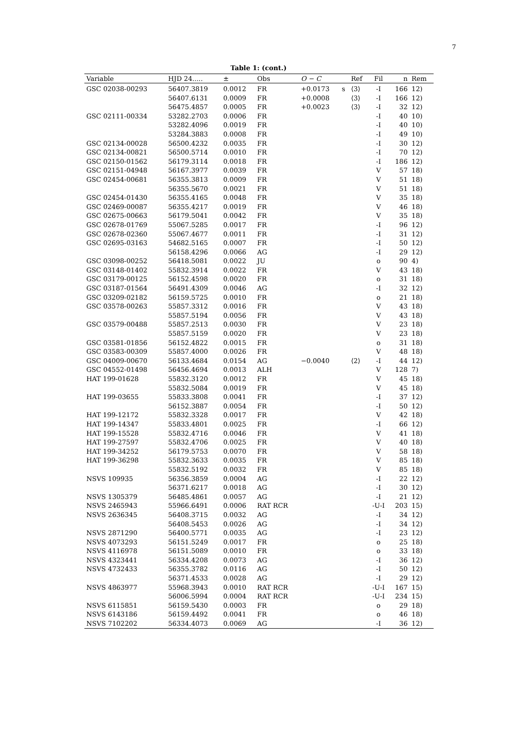7
Table 1: (cont.)
| Variable | HJD 24..... | ± | Obs | O − C | | Ref | Fil | n | Rem |
| --- | --- | --- | --- | --- | --- | --- | --- | --- | --- |
| GSC 02038-00293 | 56407.3819 | 0.0012 | FR | +0.0173 | s | ⟨3⟩ | -I | 166 | 12) |
| | 56407.6131 | 0.0009 | FR | +0.0008 | | ⟨3⟩ | -I | 166 | 12) |
| | 56475.4857 | 0.0005 | FR | +0.0023 | | ⟨3⟩ | -I | 32 | 12) |
| GSC 02111-00334 | 53282.2703 | 0.0006 | FR | | | | -I | 40 | 10) |
| | 53282.4096 | 0.0019 | FR | | | | -I | 40 | 10) |
| | 53284.3883 | 0.0008 | FR | | | | -I | 49 | 10) |
| GSC 02134-00028 | 56500.4232 | 0.0035 | FR | | | | -I | 30 | 12) |
| GSC 02134-00821 | 56500.5714 | 0.0010 | FR | | | | -I | 70 | 12) |
| GSC 02150-01562 | 56179.3114 | 0.0018 | FR | | | | -I | 186 | 12) |
| GSC 02151-04948 | 56167.3977 | 0.0039 | FR | | | | V | 57 | 18) |
| GSC 02454-00681 | 56355.3813 | 0.0009 | FR | | | | V | 51 | 18) |
| | 56355.5670 | 0.0021 | FR | | | | V | 51 | 18) |
| GSC 02454-01430 | 56355.4165 | 0.0048 | FR | | | | V | 35 | 18) |
| GSC 02469-00087 | 56355.4217 | 0.0019 | FR | | | | V | 46 | 18) |
| GSC 02675-00663 | 56179.5041 | 0.0042 | FR | | | | V | 35 | 18) |
| GSC 02678-01769 | 55067.5285 | 0.0017 | FR | | | | -I | 96 | 12) |
| GSC 02678-02360 | 55067.4677 | 0.0011 | FR | | | | -I | 31 | 12) |
| GSC 02695-03163 | 54682.5165 | 0.0007 | FR | | | | -I | 50 | 12) |
| | 56158.4296 | 0.0066 | AG | | | | -I | 29 | 12) |
| GSC 03098-00252 | 56418.5081 | 0.0022 | JU | | | | o | 90 | 4) |
| GSC 03148-01402 | 55832.3914 | 0.0022 | FR | | | | V | 43 | 18) |
| GSC 03179-00125 | 56152.4598 | 0.0020 | FR | | | | o | 31 | 18) |
| GSC 03187-01564 | 56491.4309 | 0.0046 | AG | | | | -I | 32 | 12) |
| GSC 03209-02182 | 56159.5725 | 0.0010 | FR | | | | o | 21 | 18) |
| GSC 03578-00263 | 55857.3312 | 0.0016 | FR | | | | V | 43 | 18) |
| | 55857.5194 | 0.0056 | FR | | | | V | 43 | 18) |
| GSC 03579-00488 | 55857.2513 | 0.0030 | FR | | | | V | 23 | 18) |
| | 55857.5159 | 0.0020 | FR | | | | V | 23 | 18) |
| GSC 03581-01856 | 56152.4822 | 0.0015 | FR | | | | o | 31 | 18) |
| GSC 03583-00309 | 55857.4000 | 0.0026 | FR | | | | V | 48 | 18) |
| GSC 04009-00670 | 56133.4684 | 0.0154 | AG | −0.0040 | | ⟨2⟩ | -I | 44 | 12) |
| GSC 04552-01498 | 56456.4694 | 0.0013 | ALH | | | | V | 128 | 7) |
| HAT 199-01628 | 55832.3120 | 0.0012 | FR | | | | V | 45 | 18) |
| | 55832.5084 | 0.0019 | FR | | | | V | 45 | 18) |
| HAT 199-03655 | 55833.3808 | 0.0041 | FR | | | | -I | 37 | 12) |
| | 56152.3887 | 0.0054 | FR | | | | -I | 50 | 12) |
| HAT 199-12172 | 55832.3328 | 0.0017 | FR | | | | V | 42 | 18) |
| HAT 199-14347 | 55833.4801 | 0.0025 | FR | | | | -I | 66 | 12) |
| HAT 199-15528 | 55832.4716 | 0.0046 | FR | | | | V | 41 | 18) |
| HAT 199-27597 | 55832.4706 | 0.0025 | FR | | | | V | 40 | 18) |
| HAT 199-34252 | 56179.5753 | 0.0070 | FR | | | | V | 58 | 18) |
| HAT 199-36298 | 55832.3633 | 0.0035 | FR | | | | V | 85 | 18) |
| | 55832.5192 | 0.0032 | FR | | | | V | 85 | 18) |
| NSVS 109935 | 56356.3859 | 0.0004 | AG | | | | -I | 22 | 12) |
| | 56371.6217 | 0.0018 | AG | | | | -I | 30 | 12) |
| NSVS 1305379 | 56485.4861 | 0.0057 | AG | | | | -I | 21 | 12) |
| NSVS 2465943 | 55966.6491 | 0.0006 | RAT RCR | | | | -U-I | 203 | 15) |
| NSVS 2636345 | 56408.3715 | 0.0032 | AG | | | | -I | 34 | 12) |
| | 56408.5453 | 0.0026 | AG | | | | -I | 34 | 12) |
| NSVS 2871290 | 56400.5771 | 0.0035 | AG | | | | -I | 23 | 12) |
| NSVS 4073293 | 56151.5249 | 0.0017 | FR | | | | o | 25 | 18) |
| NSVS 4116978 | 56151.5089 | 0.0010 | FR | | | | o | 33 | 18) |
| NSVS 4323441 | 56334.4208 | 0.0073 | AG | | | | -I | 36 | 12) |
| NSVS 4732433 | 56355.3782 | 0.0116 | AG | | | | -I | 50 | 12) |
| | 56371.4533 | 0.0028 | AG | | | | -I | 29 | 12) |
| NSVS 4863977 | 55968.3943 | 0.0010 | RAT RCR | | | | -U-I | 167 | 15) |
| | 56006.5994 | 0.0004 | RAT RCR | | | | -U-I | 234 | 15) |
| NSVS 6115851 | 56159.5430 | 0.0003 | FR | | | | o | 29 | 18) |
| NSVS 6143186 | 56159.4492 | 0.0041 | FR | | | | o | 46 | 18) |
| NSVS 7102202 | 56334.4073 | 0.0069 | AG | | | | -I | 36 | 12) |